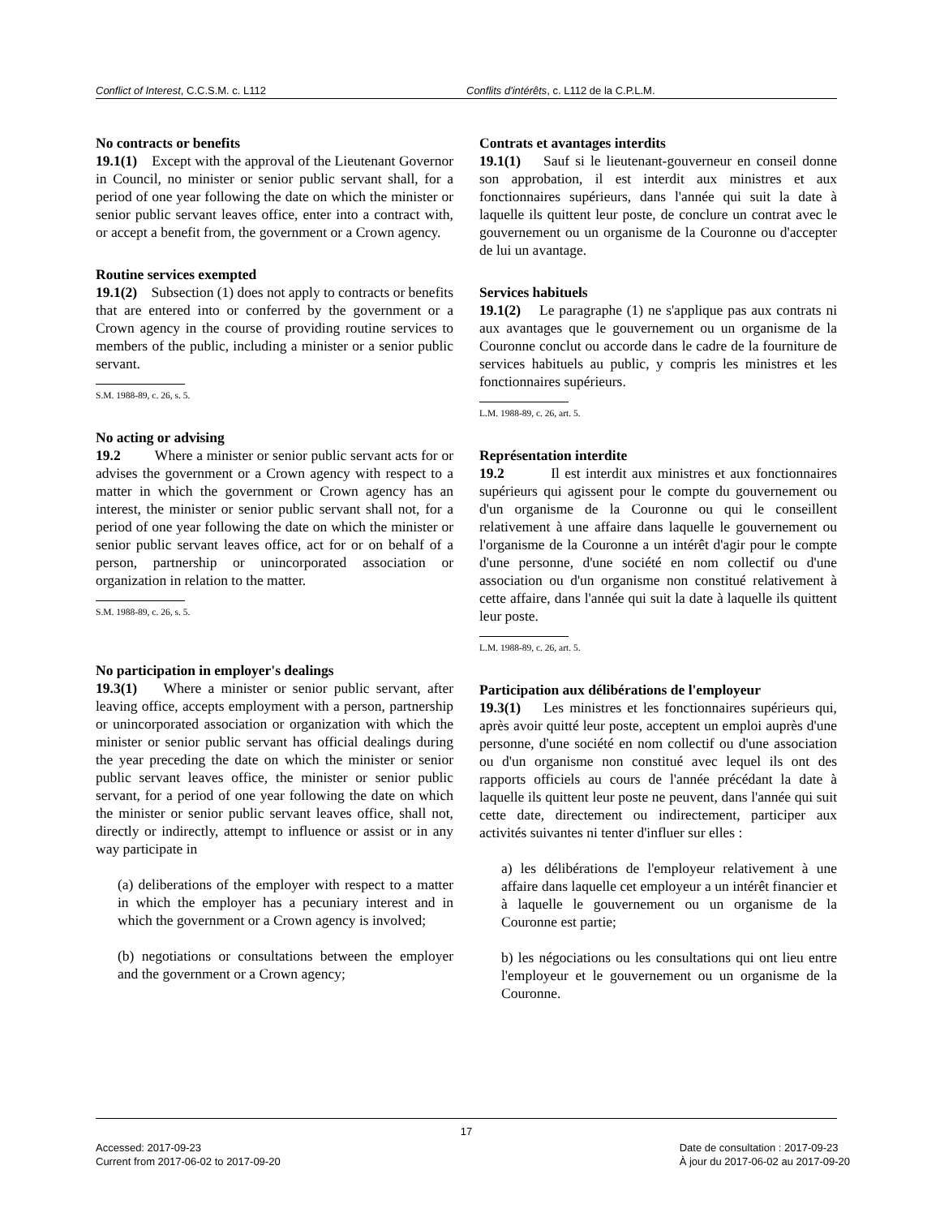Conflict of Interest, C.C.S.M. c. L112 Conflits d'intérêts, c. L112 de la C.P.L.M.
No contracts or benefits
19.1(1) Except with the approval of the Lieutenant Governor in Council, no minister or senior public servant shall, for a period of one year following the date on which the minister or senior public servant leaves office, enter into a contract with, or accept a benefit from, the government or a Crown agency.
Routine services exempted
19.1(2) Subsection (1) does not apply to contracts or benefits that are entered into or conferred by the government or a Crown agency in the course of providing routine services to members of the public, including a minister or a senior public servant.
S.M. 1988-89, c. 26, s. 5.
No acting or advising
19.2 Where a minister or senior public servant acts for or advises the government or a Crown agency with respect to a matter in which the government or Crown agency has an interest, the minister or senior public servant shall not, for a period of one year following the date on which the minister or senior public servant leaves office, act for or on behalf of a person, partnership or unincorporated association or organization in relation to the matter.
S.M. 1988-89, c. 26, s. 5.
No participation in employer's dealings
19.3(1) Where a minister or senior public servant, after leaving office, accepts employment with a person, partnership or unincorporated association or organization with which the minister or senior public servant has official dealings during the year preceding the date on which the minister or senior public servant leaves office, the minister or senior public servant, for a period of one year following the date on which the minister or senior public servant leaves office, shall not, directly or indirectly, attempt to influence or assist or in any way participate in
(a) deliberations of the employer with respect to a matter in which the employer has a pecuniary interest and in which the government or a Crown agency is involved;
(b) negotiations or consultations between the employer and the government or a Crown agency;
Contrats et avantages interdits
19.1(1) Sauf si le lieutenant-gouverneur en conseil donne son approbation, il est interdit aux ministres et aux fonctionnaires supérieurs, dans l'année qui suit la date à laquelle ils quittent leur poste, de conclure un contrat avec le gouvernement ou un organisme de la Couronne ou d'accepter de lui un avantage.
Services habituels
19.1(2) Le paragraphe (1) ne s'applique pas aux contrats ni aux avantages que le gouvernement ou un organisme de la Couronne conclut ou accorde dans le cadre de la fourniture de services habituels au public, y compris les ministres et les fonctionnaires supérieurs.
L.M. 1988-89, c. 26, art. 5.
Représentation interdite
19.2 Il est interdit aux ministres et aux fonctionnaires supérieurs qui agissent pour le compte du gouvernement ou d'un organisme de la Couronne ou qui le conseillent relativement à une affaire dans laquelle le gouvernement ou l'organisme de la Couronne a un intérêt d'agir pour le compte d'une personne, d'une société en nom collectif ou d'une association ou d'un organisme non constitué relativement à cette affaire, dans l'année qui suit la date à laquelle ils quittent leur poste.
L.M. 1988-89, c. 26, art. 5.
Participation aux délibérations de l'employeur
19.3(1) Les ministres et les fonctionnaires supérieurs qui, après avoir quitté leur poste, acceptent un emploi auprès d'une personne, d'une société en nom collectif ou d'une association ou d'un organisme non constitué avec lequel ils ont des rapports officiels au cours de l'année précédant la date à laquelle ils quittent leur poste ne peuvent, dans l'année qui suit cette date, directement ou indirectement, participer aux activités suivantes ni tenter d'influer sur elles :
a) les délibérations de l'employeur relativement à une affaire dans laquelle cet employeur a un intérêt financier et à laquelle le gouvernement ou un organisme de la Couronne est partie;
b) les négociations ou les consultations qui ont lieu entre l'employeur et le gouvernement ou un organisme de la Couronne.
17
Accessed: 2017-09-23
Current from 2017-06-02 to 2017-09-20
Date de consultation : 2017-09-23
À jour du 2017-06-02 au 2017-09-20